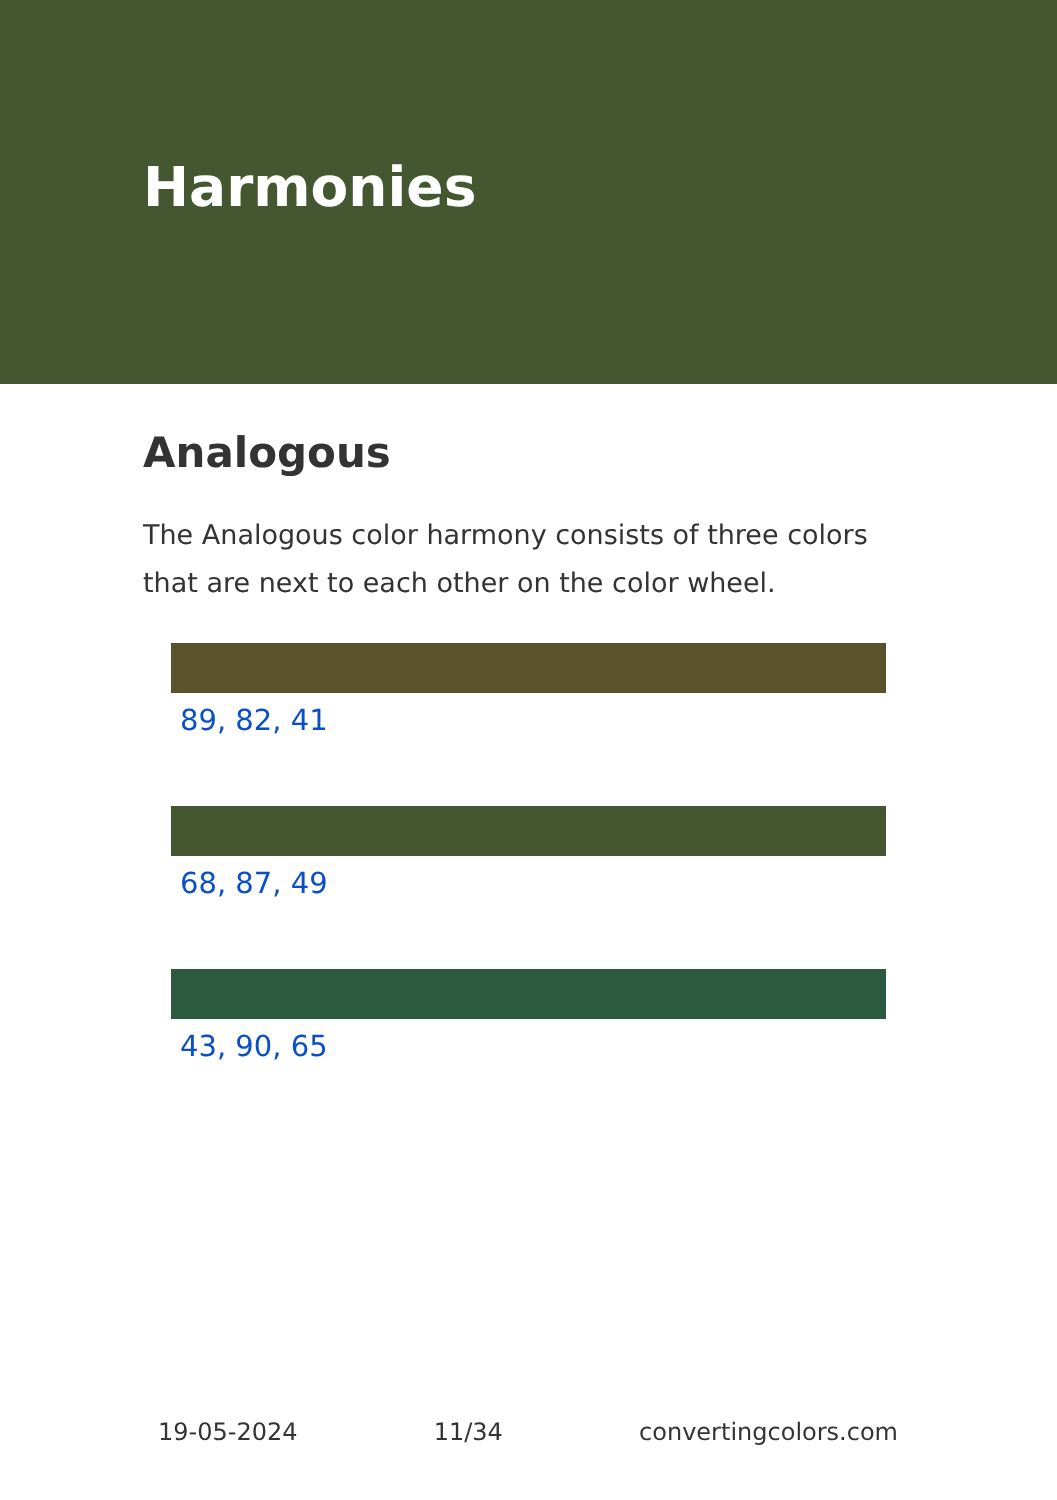Harmonies
Analogous
The Analogous color harmony consists of three colors that are next to each other on the color wheel.
89, 82, 41
68, 87, 49
43, 90, 65
19-05-2024 11/34 convertingcolors.com